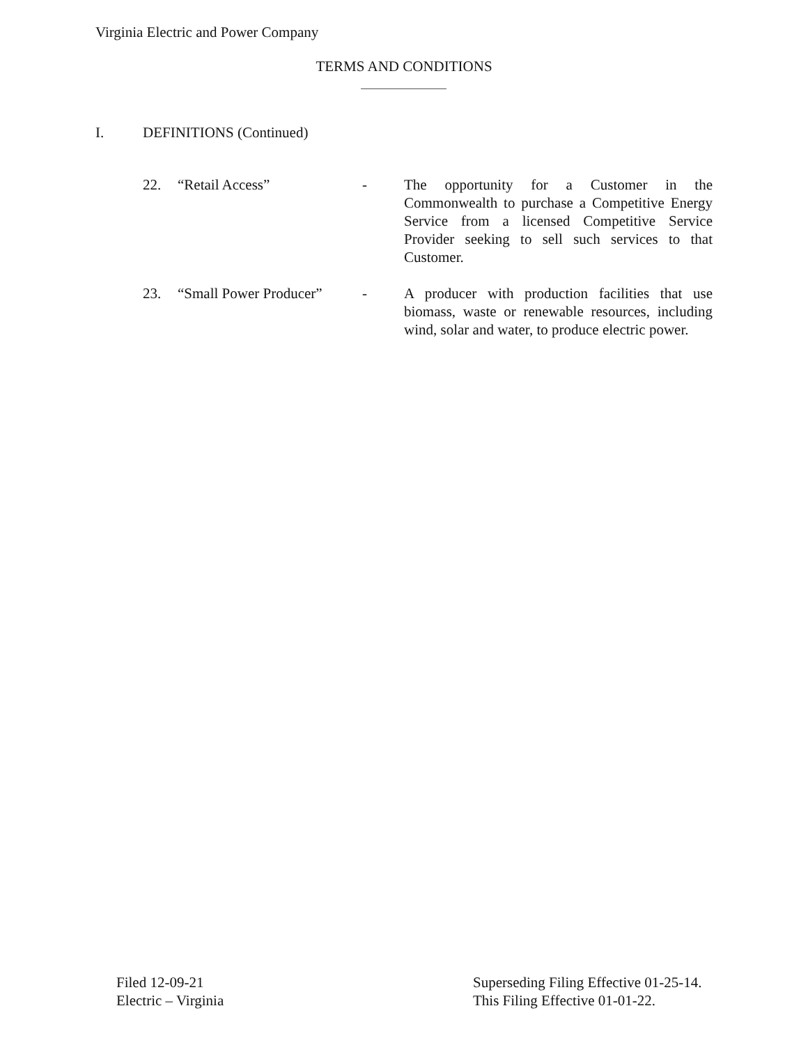Virginia Electric and Power Company
TERMS AND CONDITIONS
I. DEFINITIONS (Continued)
22. “Retail Access” - The opportunity for a Customer in the Commonwealth to purchase a Competitive Energy Service from a licensed Competitive Service Provider seeking to sell such services to that Customer.
23. “Small Power Producer”
- A producer with production facilities that use biomass, waste or renewable resources, including wind, solar and water, to produce electric power.
Filed 12-09-21
Electric – Virginia
Superseding Filing Effective 01-25-14.
This Filing Effective 01-01-22.